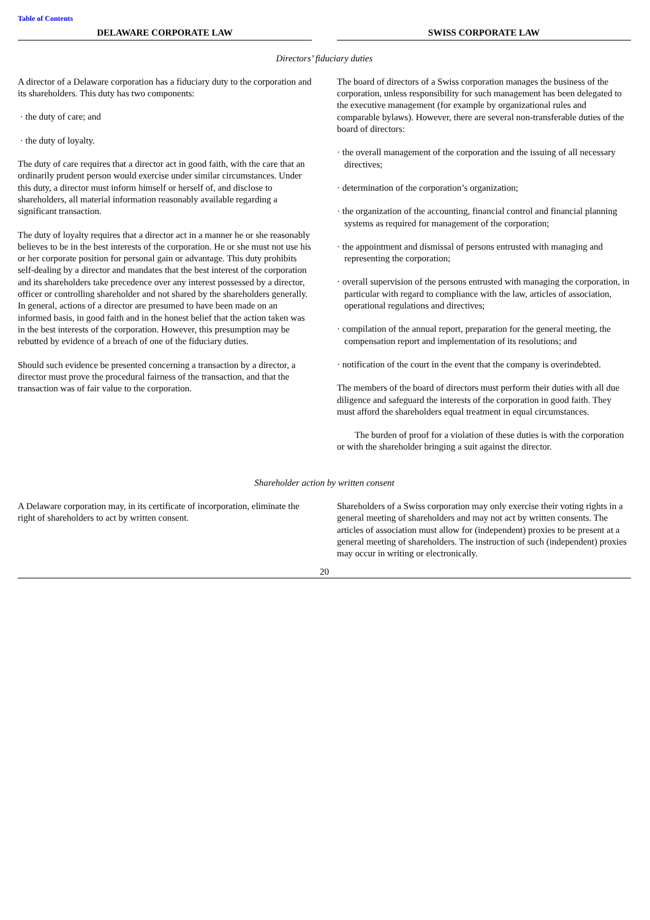Table of Contents
| DELAWARE CORPORATE LAW | | SWISS CORPORATE LAW |
| Directors’ fiduciary duties | | |
| A director of a Delaware corporation has a fiduciary duty to the corporation and its shareholders. This duty has two components: · the duty of care; and · the duty of loyalty. The duty of care requires that a director act in good faith, with the care that an ordinarily prudent person would exercise under similar circumstances. Under this duty, a director must inform himself or herself of, and disclose to shareholders, all material information reasonably available regarding a significant transaction. The duty of loyalty requires that a director act in a manner he or she reasonably believes to be in the best interests of the corporation. He or she must not use his or her corporate position for personal gain or advantage. This duty prohibits self-dealing by a director and mandates that the best interest of the corporation and its shareholders take precedence over any interest possessed by a director, officer or controlling shareholder and not shared by the shareholders generally. In general, actions of a director are presumed to have been made on an informed basis, in good faith and in the honest belief that the action taken was in the best interests of the corporation. However, this presumption may be rebutted by evidence of a breach of one of the fiduciary duties. Should such evidence be presented concerning a transaction by a director, a director must prove the procedural fairness of the transaction, and that the transaction was of fair value to the corporation. | | The board of directors of a Swiss corporation manages the business of the corporation, unless responsibility for such management has been delegated to the executive management (for example by organizational rules and comparable bylaws). However, there are several non-transferable duties of the board of directors: · the overall management of the corporation and the issuing of all necessary directives; · determination of the corporation’s organization; · the organization of the accounting, financial control and financial planning systems as required for management of the corporation; · the appointment and dismissal of persons entrusted with managing and representing the corporation; · overall supervision of the persons entrusted with managing the corporation, in particular with regard to compliance with the law, articles of association, operational regulations and directives; · compilation of the annual report, preparation for the general meeting, the compensation report and implementation of its resolutions; and · notification of the court in the event that the company is overindebted. The members of the board of directors must perform their duties with all due diligence and safeguard the interests of the corporation in good faith. They must afford the shareholders equal treatment in equal circumstances. The burden of proof for a violation of these duties is with the corporation or with the shareholder bringing a suit against the director. |
| Shareholder action by written consent | | |
| A Delaware corporation may, in its certificate of incorporation, eliminate the right of shareholders to act by written consent. | | Shareholders of a Swiss corporation may only exercise their voting rights in a general meeting of shareholders and may not act by written consents. The articles of association must allow for (independent) proxies to be present at a general meeting of shareholders. The instruction of such (independent) proxies may occur in writing or electronically. |
20